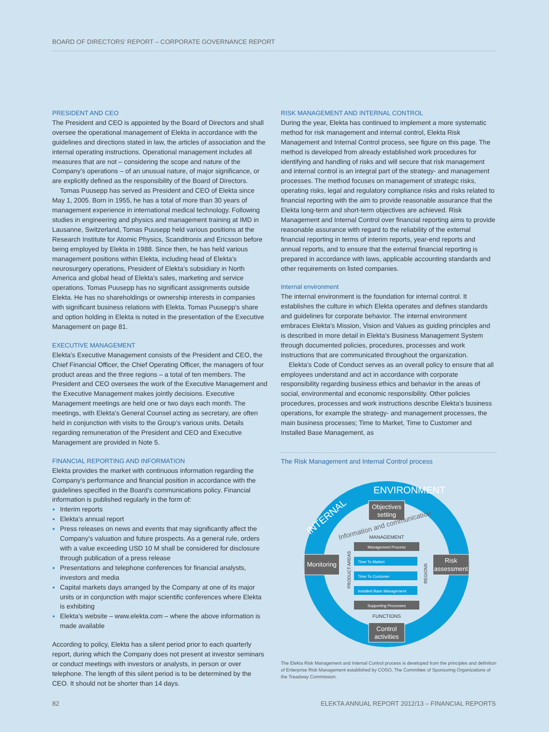BOARD OF DIRECTORS’ REPORT – CORPORATE GOVERNANCE REPORT
PRESIDENT AND CEO
The President and CEO is appointed by the Board of Directors and shall oversee the operational management of Elekta in accordance with the guidelines and directions stated in law, the articles of association and the internal operating instructions. Operational management includes all measures that are not – considering the scope and nature of the Company’s operations – of an unusual nature, of major significance, or are explicitly defined as the responsibility of the Board of Directors.
Tomas Puusepp has served as President and CEO of Elekta since May 1, 2005. Born in 1955, he has a total of more than 30 years of management experience in international medical technology. Following studies in engineering and physics and management training at IMD in Lausanne, Switzerland, Tomas Puusepp held various positions at the Research Institute for Atomic Physics, Scanditronix and Ericsson before being employed by Elekta in 1988. Since then, he has held various management positions within Elekta, including head of Elekta’s neurosurgery operations, President of Elekta’s subsidiary in North America and global head of Elekta’s sales, marketing and service operations. Tomas Puusepp has no significant assignments outside Elekta. He has no shareholdings or ownership interests in companies with significant business relations with Elekta. Tomas Puusepp’s share and option holding in Elekta is noted in the presentation of the Executive Management on page 81.
EXECUTIVE MANAGEMENT
Elekta’s Executive Management consists of the President and CEO, the Chief Financial Officer, the Chief Operating Officer, the managers of four product areas and the three regions – a total of ten members. The President and CEO oversees the work of the Executive Management and the Executive Management makes jointly decisions. Executive Management meetings are held one or two days each month. The meetings, with Elekta’s General Counsel acting as secretary, are often held in conjunction with visits to the Group’s various units. Details regarding remuneration of the President and CEO and Executive Management are provided in Note 5.
FINANCIAL REPORTING AND INFORMATION
Elekta provides the market with continuous information regarding the Company’s performance and financial position in accordance with the guidelines specified in the Board’s communications policy. Financial information is published regularly in the form of:
Interim reports
Elekta’s annual report
Press releases on news and events that may significantly affect the Company’s valuation and future prospects. As a general rule, orders with a value exceeding USD 10 M shall be considered for disclosure through publication of a press release
Presentations and telephone conferences for financial analysts, investors and media
Capital markets days arranged by the Company at one of its major units or in conjunction with major scientific conferences where Elekta is exhibiting
Elekta’s website – www.elekta.com – where the above information is made available
According to policy, Elekta has a silent period prior to each quarterly report, during which the Company does not present at investor seminars or conduct meetings with investors or analysts, in person or over telephone. The length of this silent period is to be determined by the CEO. It should not be shorter than 14 days.
RISK MANAGEMENT AND INTERNAL CONTROL
During the year, Elekta has continued to implement a more systematic method for risk management and internal control, Elekta Risk Management and Internal Control process, see figure on this page. The method is developed from already established work procedures for identifying and handling of risks and will secure that risk management and internal control is an integral part of the strategy- and management processes. The method focuses on management of strategic risks, operating risks, legal and regulatory compliance risks and risks related to financial reporting with the aim to provide reasonable assurance that the Elekta long-term and short-term objectives are achieved. Risk Management and Internal Control over financial reporting aims to provide reasonable assurance with regard to the reliability of the external financial reporting in terms of interim reports, year-end reports and annual reports, and to ensure that the external financial reporting is prepared in accordance with laws, applicable accounting standards and other requirements on listed companies.
Internal environment
The internal environment is the foundation for internal control. It establishes the culture in which Elekta operates and defines standards and guidelines for corporate behavior. The internal environment embraces Elekta’s Mission, Vision and Values as guiding principles and is described in more detail in Elekta’s Business Management System through documented policies, procedures, processes and work instructions that are communicated throughout the organization.
Elekta’s Code of Conduct serves as an overall policy to ensure that all employees understand and act in accordance with corporate responsibility regarding business ethics and behavior in the areas of social, environmental and economic responsibility. Other policies procedures, processes and work instructions describe Elekta’s business operations, for example the strategy- and management processes, the main business processes; Time to Market, Time to Customer and Installed Base Management, as
The Risk Management and Internal Control process
INTERNAL
ENVIRONMENT
Objectives
setting
Information and communication
MANAGEMENT
Management Process
Monitoring
PRODUCT AREAS
Time To Market
Time To Customer
Installed Base Management
REGIONS
Risk
assessment
Supporting Processes
FUNCTIONS
Control
activities
The Elekta Risk Management and Internal Control process is developed from the principles and definition of Enterprise Risk Management established by COSO, The Committee of Sponsoring Organizations of the Treadway Commission.
82 ELEKTA ANNUAL REPORT 2012/13 – FINANCIAL REPORTS